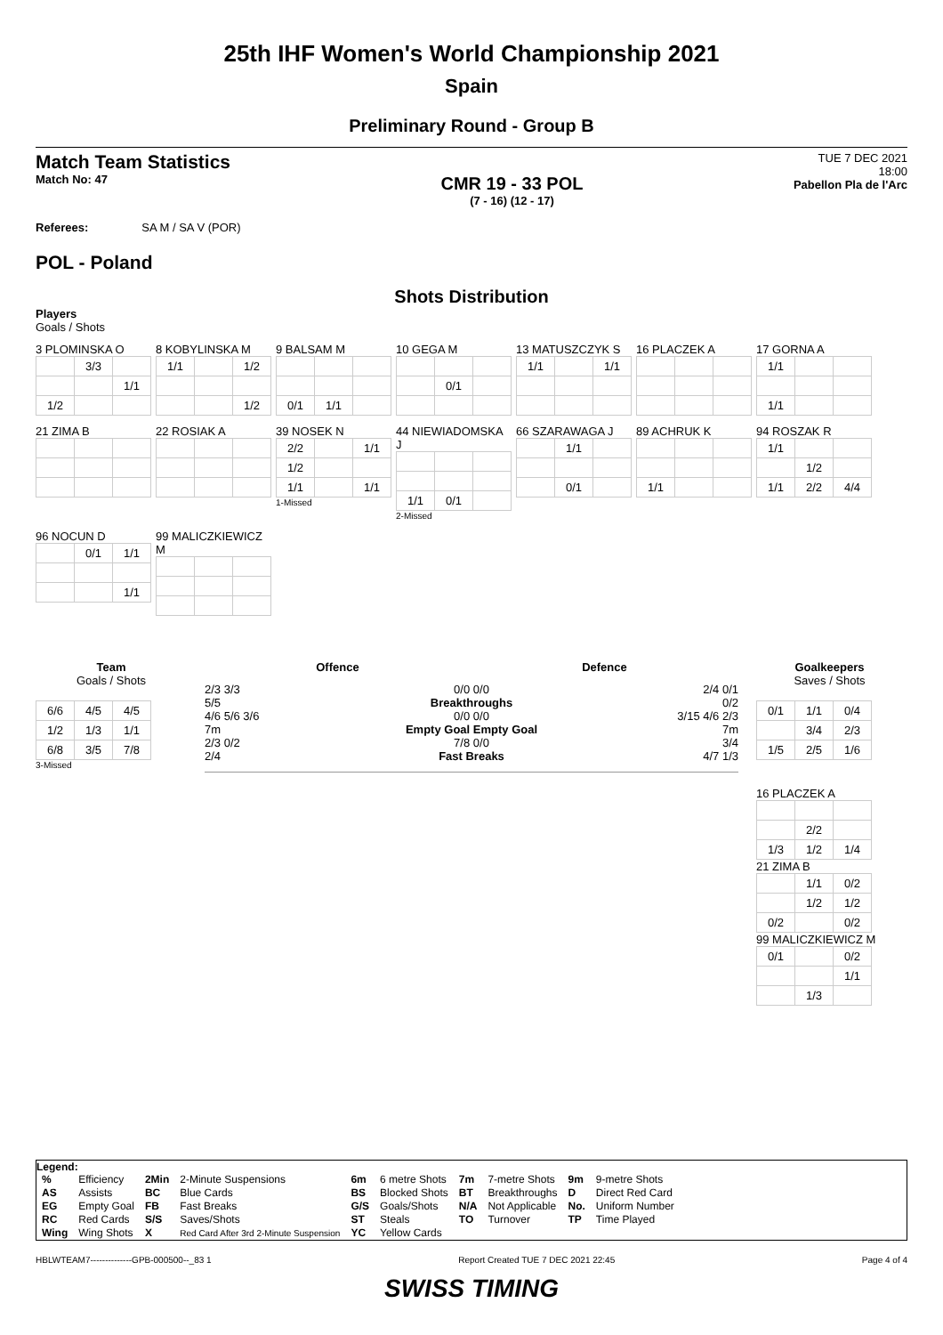25th IHF Women's World Championship 2021
Spain
Preliminary Round - Group B
Match Team Statistics
Match No: 47
CMR 19 - 33 POL
(7 - 16) (12 - 17)
TUE 7 DEC 2021
18:00
Pabellon Pla de l'Arc
Referees: SA M / SA V (POR)
POL - Poland
Shots Distribution
Players
Goals / Shots
3 PLOMINSKA O
| | 3/3 | |
| | | 1/1 |
| 1/2 | | |
8 KOBYLINSKA M
| 1/1 | | 1/2 |
| | | 1/2 |
9 BALSAM M
| 0/1 | 1/1 | |
10 GEGA M
| | 0/1 | |
13 MATUSZCZYK S
| 1/1 | | 1/1 |
16 PLACZEK A
17 GORNA A
| 1/1 | | |
| 1/1 | | |
21 ZIMA B
22 ROSIAK A
39 NOSEK N
| 2/2 | | 1/1 |
| 1/2 | | |
| 1/1 | | 1/1 |
1-Missed
44 NIEWIADOMSKA J
| 1/1 | 0/1 | |
2-Missed
66 SZARAWAGA J
| | 1/1 | |
| | 0/1 | |
89 ACHRUK K
| 1/1 | | |
94 ROSZAK R
| 1/1 | | |
| | 1/2 | |
| 1/1 | 2/2 | 4/4 |
96 NOCUN D
| | 0/1 | 1/1 |
| | | 1/1 |
99 MALICZKIEWICZ M
Team
Goals / Shots
| 6/6 | 4/5 | 4/5 |
| 1/2 | 1/3 | 1/1 |
| 6/8 | 3/5 | 7/8 |
3-Missed
Offence Defence
2/3 3/3
5/5
4/6 5/6 3/6
7m
2/3 0/2
2/4
0/0 0/0
Breakthroughs
0/0 0/0
Empty Goal Empty Goal
7/8 0/0
Fast Breaks
2/4 0/1
0/2
3/15 4/6 2/3
7m
3/4
4/7 1/3
Goalkeepers
Saves / Shots
| 0/1 | 1/1 | 0/4 |
| | 3/4 | 2/3 |
| 1/5 | 2/5 | 1/6 |
16 PLACZEK A
| | 2/2 | |
| 1/3 | 1/2 | 1/4 |
21 ZIMA B
| | 1/1 | 0/2 |
| | 1/2 | 1/2 |
| 0/2 | | 0/2 |
99 MALICZKIEWICZ M
| 0/1 | | 0/2 |
| | | 1/1 |
| | 1/3 | |
Legend:
| % | Efficiency | 2Min | 2-Minute Suspensions | 6m | 6 metre Shots | 7m | 7-metre Shots | 9m | 9-metre Shots |
| AS | Assists | BC | Blue Cards | BS | Blocked Shots | BT | Breakthroughs | D | Direct Red Card |
| EG | Empty Goal | FB | Fast Breaks | G/S | Goals/Shots | N/A | Not Applicable | No. | Uniform Number |
| RC | Red Cards | S/S | Saves/Shots | ST | Steals | TO | Turnover | TP | Time Played |
| Wing | Wing Shots | X | Red Card After 3rd 2-Minute Suspension | YC | Yellow Cards | | | | |
HBLWTEAM7--------------GPB-000500--_83 1 Report Created TUE 7 DEC 2021 22:45 Page 4 of 4
SWISS TIMING